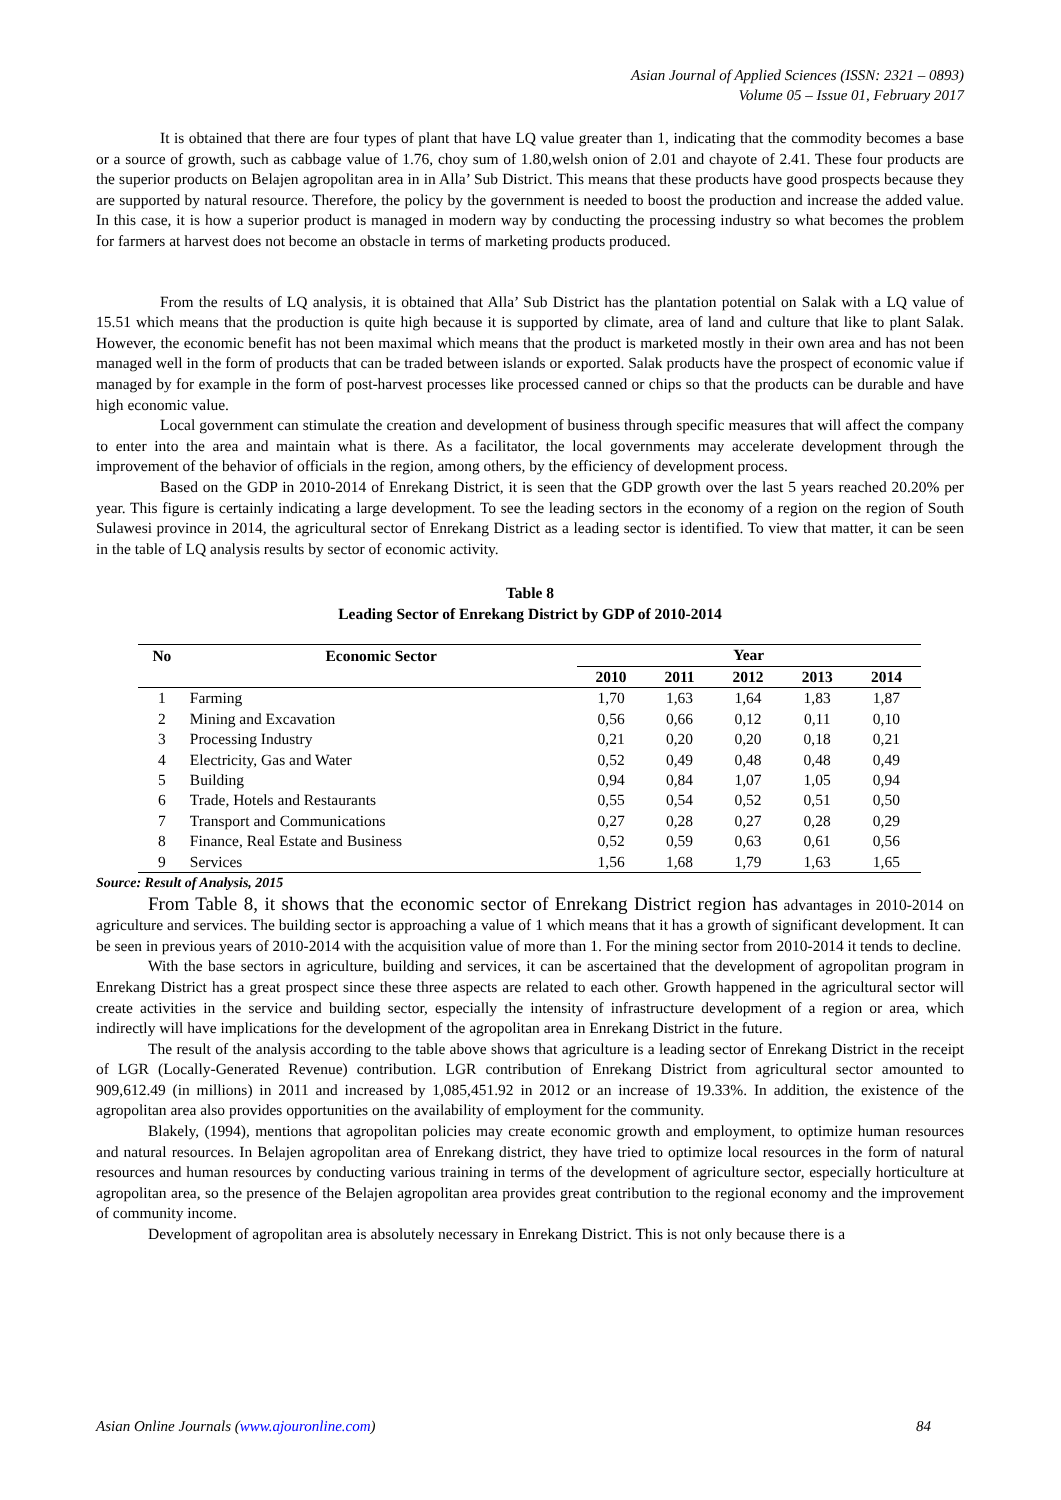Asian Journal of Applied Sciences (ISSN: 2321 – 0893)
Volume 05 – Issue 01, February 2017
It is obtained that there are four types of plant that have LQ value greater than 1, indicating that the commodity becomes a base or a source of growth, such as cabbage value of 1.76, choy sum of 1.80,welsh onion of 2.01 and chayote of 2.41. These four products are the superior products on Belajen agropolitan area in in Alla’ Sub District. This means that these products have good prospects because they are supported by natural resource. Therefore, the policy by the government is needed to boost the production and increase the added value. In this case, it is how a superior product is managed in modern way by conducting the processing industry so what becomes the problem for farmers at harvest does not become an obstacle in terms of marketing products produced.
From the results of LQ analysis, it is obtained that Alla’ Sub District has the plantation potential on Salak with a LQ value of 15.51 which means that the production is quite high because it is supported by climate, area of land and culture that like to plant Salak. However, the economic benefit has not been maximal which means that the product is marketed mostly in their own area and has not been managed well in the form of products that can be traded between islands or exported. Salak products have the prospect of economic value if managed by for example in the form of post-harvest processes like processed canned or chips so that the products can be durable and have high economic value.
Local government can stimulate the creation and development of business through specific measures that will affect the company to enter into the area and maintain what is there. As a facilitator, the local governments may accelerate development through the improvement of the behavior of officials in the region, among others, by the efficiency of development process.
Based on the GDP in 2010-2014 of Enrekang District, it is seen that the GDP growth over the last 5 years reached 20.20% per year. This figure is certainly indicating a large development. To see the leading sectors in the economy of a region on the region of South Sulawesi province in 2014, the agricultural sector of Enrekang District as a leading sector is identified. To view that matter, it can be seen in the table of LQ analysis results by sector of economic activity.
Table 8
Leading Sector of Enrekang District by GDP of 2010-2014
| No | Economic Sector | Year | | | | |
| --- | --- | --- | --- | --- | --- | --- |
| | | 2010 | 2011 | 2012 | 2013 | 2014 |
| 1 | Farming | 1,70 | 1,63 | 1,64 | 1,83 | 1,87 |
| 2 | Mining and Excavation | 0,56 | 0,66 | 0,12 | 0,11 | 0,10 |
| 3 | Processing Industry | 0,21 | 0,20 | 0,20 | 0,18 | 0,21 |
| 4 | Electricity, Gas and Water | 0,52 | 0,49 | 0,48 | 0,48 | 0,49 |
| 5 | Building | 0,94 | 0,84 | 1,07 | 1,05 | 0,94 |
| 6 | Trade, Hotels and Restaurants | 0,55 | 0,54 | 0,52 | 0,51 | 0,50 |
| 7 | Transport and Communications | 0,27 | 0,28 | 0,27 | 0,28 | 0,29 |
| 8 | Finance, Real Estate and Business | 0,52 | 0,59 | 0,63 | 0,61 | 0,56 |
| 9 | Services | 1,56 | 1,68 | 1,79 | 1,63 | 1,65 |
Source: Result of Analysis, 2015
From Table 8, it shows that the economic sector of Enrekang District region has advantages in 2010-2014 on agriculture and services. The building sector is approaching a value of 1 which means that it has a growth of significant development. It can be seen in previous years of 2010-2014 with the acquisition value of more than 1. For the mining sector from 2010-2014 it tends to decline.
With the base sectors in agriculture, building and services, it can be ascertained that the development of agropolitan program in Enrekang District has a great prospect since these three aspects are related to each other. Growth happened in the agricultural sector will create activities in the service and building sector, especially the intensity of infrastructure development of a region or area, which indirectly will have implications for the development of the agropolitan area in Enrekang District in the future.
The result of the analysis according to the table above shows that agriculture is a leading sector of Enrekang District in the receipt of LGR (Locally-Generated Revenue) contribution. LGR contribution of Enrekang District from agricultural sector amounted to 909,612.49 (in millions) in 2011 and increased by 1,085,451.92 in 2012 or an increase of 19.33%. In addition, the existence of the agropolitan area also provides opportunities on the availability of employment for the community.
Blakely, (1994), mentions that agropolitan policies may create economic growth and employment, to optimize human resources and natural resources. In Belajen agropolitan area of Enrekang district, they have tried to optimize local resources in the form of natural resources and human resources by conducting various training in terms of the development of agriculture sector, especially horticulture at agropolitan area, so the presence of the Belajen agropolitan area provides great contribution to the regional economy and the improvement of community income.
Development of agropolitan area is absolutely necessary in Enrekang District. This is not only because there is a
Asian Online Journals (www.ajouronline.com) 84